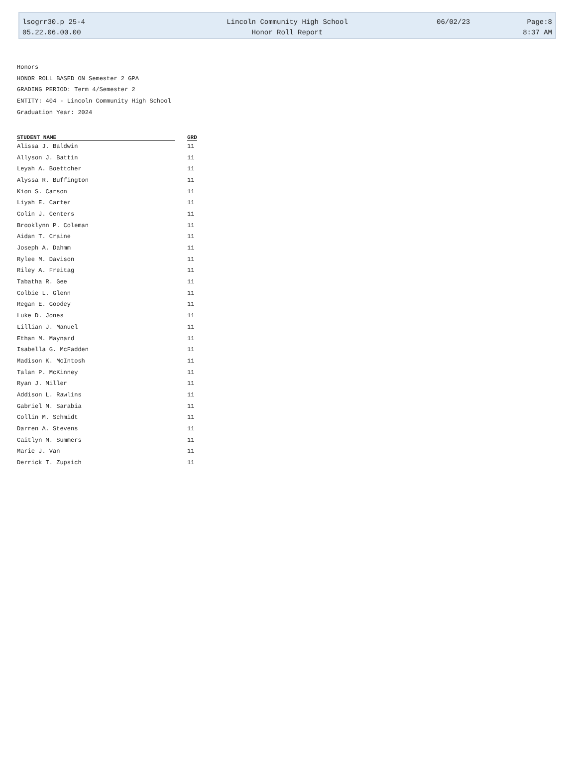| lsogrr30.p 25-4 | Lincoln Community High School | 06/02/23 | Page:8 |
| 05.22.06.00.00 | Honor Roll Report | | 8:37 AM |
Honors
HONOR ROLL BASED ON Semester 2 GPA
GRADING PERIOD: Term 4/Semester 2
ENTITY: 404 - Lincoln Community High School
Graduation Year: 2024
| STUDENT NAME | GRD |
| --- | --- |
| Alissa J. Baldwin | 11 |
| Allyson J. Battin | 11 |
| Leyah A. Boettcher | 11 |
| Alyssa R. Buffington | 11 |
| Kion S. Carson | 11 |
| Liyah E. Carter | 11 |
| Colin J. Centers | 11 |
| Brooklynn P. Coleman | 11 |
| Aidan T. Craine | 11 |
| Joseph A. Dahmm | 11 |
| Rylee M. Davison | 11 |
| Riley A. Freitag | 11 |
| Tabatha R. Gee | 11 |
| Colbie L. Glenn | 11 |
| Regan E. Goodey | 11 |
| Luke D. Jones | 11 |
| Lillian J. Manuel | 11 |
| Ethan M. Maynard | 11 |
| Isabella G. McFadden | 11 |
| Madison K. McIntosh | 11 |
| Talan P. McKinney | 11 |
| Ryan J. Miller | 11 |
| Addison L. Rawlins | 11 |
| Gabriel M. Sarabia | 11 |
| Collin M. Schmidt | 11 |
| Darren A. Stevens | 11 |
| Caitlyn M. Summers | 11 |
| Marie J. Van | 11 |
| Derrick T. Zupsich | 11 |